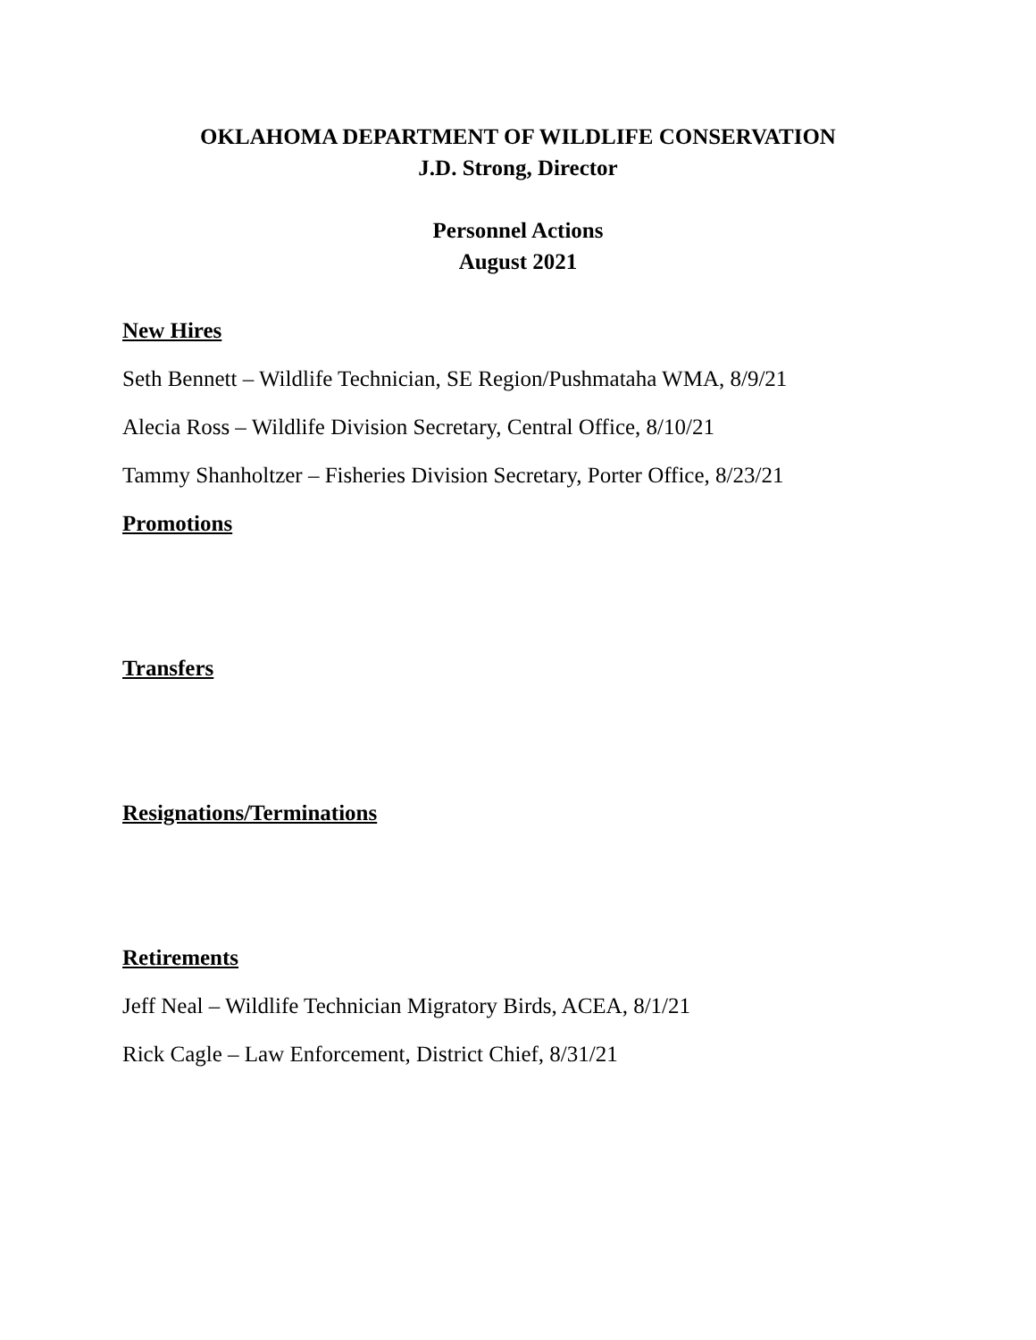OKLAHOMA DEPARTMENT OF WILDLIFE CONSERVATION
J.D. Strong, Director
Personnel Actions
August 2021
New Hires
Seth Bennett – Wildlife Technician, SE Region/Pushmataha WMA, 8/9/21
Alecia Ross – Wildlife Division Secretary, Central Office, 8/10/21
Tammy Shanholtzer – Fisheries Division Secretary, Porter Office, 8/23/21
Promotions
Transfers
Resignations/Terminations
Retirements
Jeff Neal – Wildlife Technician Migratory Birds, ACEA, 8/1/21
Rick Cagle – Law Enforcement, District Chief, 8/31/21